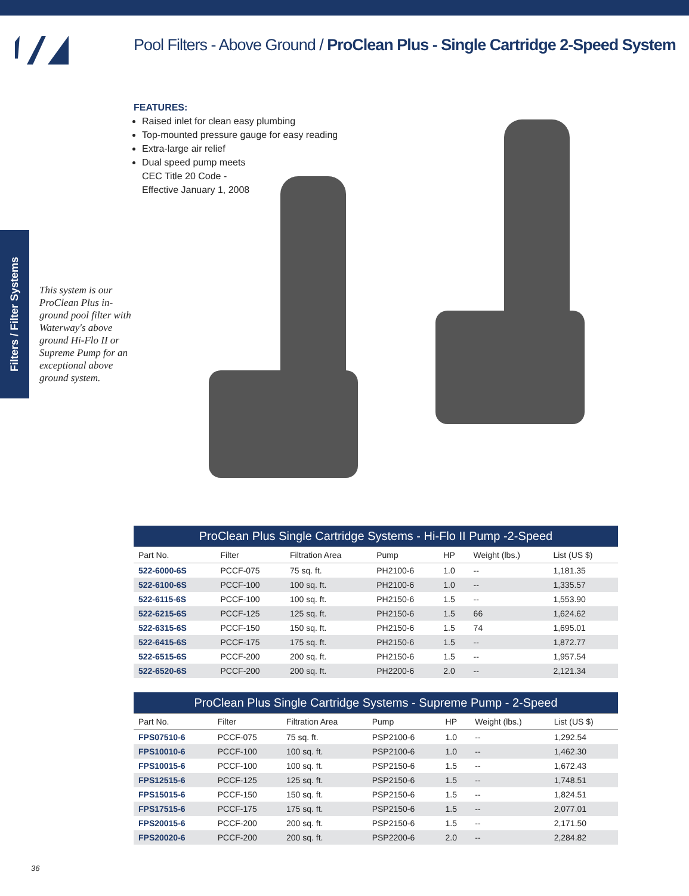Pool Filters - Above Ground / ProClean Plus - Single Cartridge 2-Speed System
FEATURES:
Raised inlet for clean easy plumbing
Top-mounted pressure gauge for easy reading
Extra-large air relief
Dual speed pump meets
CEC Title 20 Code -
Effective January 1, 2008
Filters / Filter Systems
This system is our ProClean Plus in-ground pool filter with Waterway's above ground Hi-Flo II or Supreme Pump for an exceptional above ground system.
| ProClean Plus Single Cartridge Systems - Hi-Flo II Pump -2-Speed | | | | | | |
| --- | --- | --- | --- | --- | --- | --- |
| Part No. | Filter | Filtration Area | Pump | HP | Weight (lbs.) | List (US $) |
| 522-6000-6S | PCCF-075 | 75 sq. ft. | PH2100-6 | 1.0 | -- | 1,181.35 |
| 522-6100-6S | PCCF-100 | 100 sq. ft. | PH2100-6 | 1.0 | -- | 1,335.57 |
| 522-6115-6S | PCCF-100 | 100 sq. ft. | PH2150-6 | 1.5 | -- | 1,553.90 |
| 522-6215-6S | PCCF-125 | 125 sq. ft. | PH2150-6 | 1.5 | 66 | 1,624.62 |
| 522-6315-6S | PCCF-150 | 150 sq. ft. | PH2150-6 | 1.5 | 74 | 1,695.01 |
| 522-6415-6S | PCCF-175 | 175 sq. ft. | PH2150-6 | 1.5 | -- | 1,872.77 |
| 522-6515-6S | PCCF-200 | 200 sq. ft. | PH2150-6 | 1.5 | -- | 1,957.54 |
| 522-6520-6S | PCCF-200 | 200 sq. ft. | PH2200-6 | 2.0 | -- | 2,121.34 |
| ProClean Plus Single Cartridge Systems - Supreme Pump - 2-Speed | | | | | | |
| --- | --- | --- | --- | --- | --- | --- |
| Part No. | Filter | Filtration Area | Pump | HP | Weight (lbs.) | List (US $) |
| FPS07510-6 | PCCF-075 | 75 sq. ft. | PSP2100-6 | 1.0 | -- | 1,292.54 |
| FPS10010-6 | PCCF-100 | 100 sq. ft. | PSP2100-6 | 1.0 | -- | 1,462.30 |
| FPS10015-6 | PCCF-100 | 100 sq. ft. | PSP2150-6 | 1.5 | -- | 1,672.43 |
| FPS12515-6 | PCCF-125 | 125 sq. ft. | PSP2150-6 | 1.5 | -- | 1,748.51 |
| FPS15015-6 | PCCF-150 | 150 sq. ft. | PSP2150-6 | 1.5 | -- | 1,824.51 |
| FPS17515-6 | PCCF-175 | 175 sq. ft. | PSP2150-6 | 1.5 | -- | 2,077.01 |
| FPS20015-6 | PCCF-200 | 200 sq. ft. | PSP2150-6 | 1.5 | -- | 2,171.50 |
| FPS20020-6 | PCCF-200 | 200 sq. ft. | PSP2200-6 | 2.0 | -- | 2,284.82 |
36